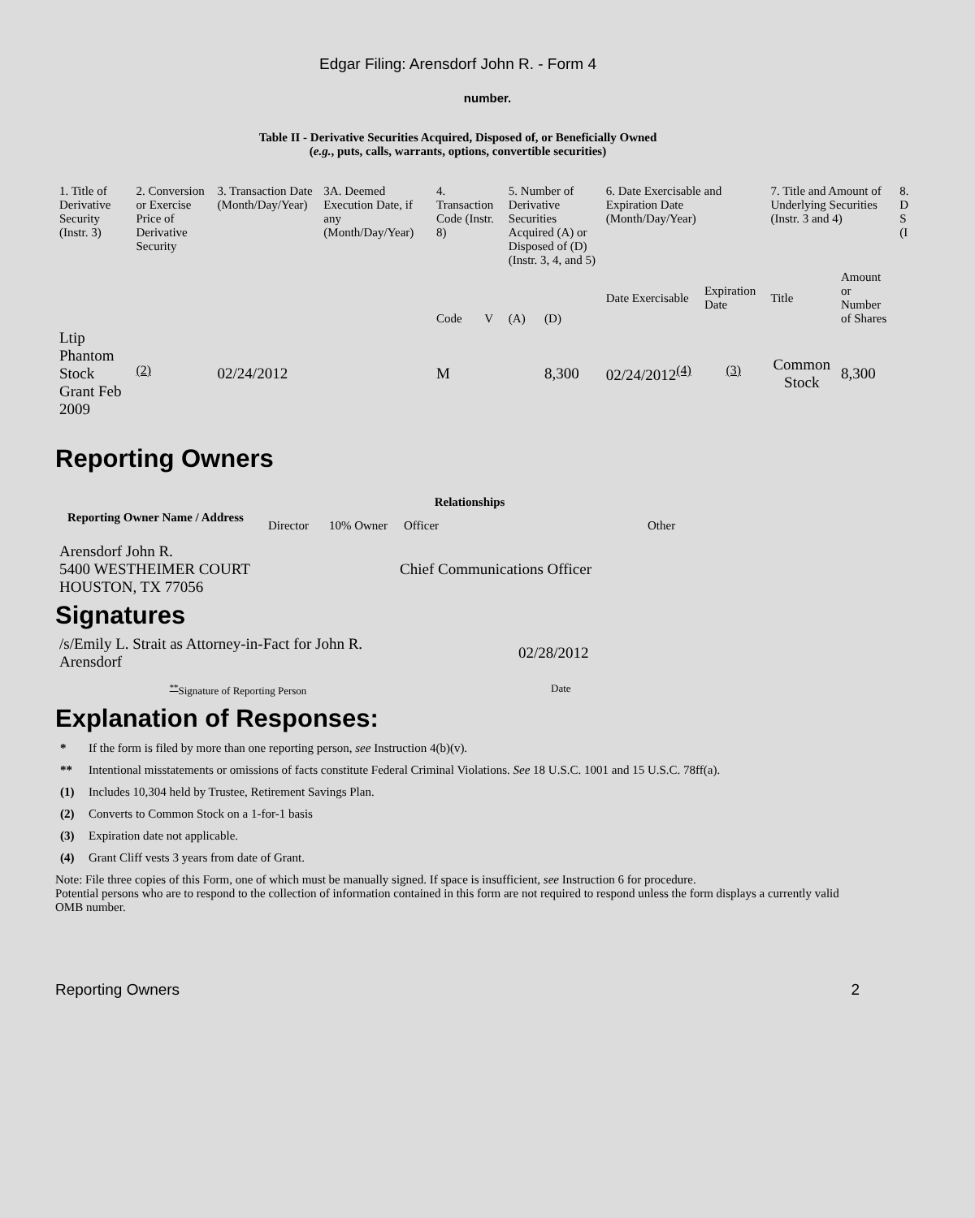Edgar Filing: Arensdorf John R. - Form 4
number.
Table II - Derivative Securities Acquired, Disposed of, or Beneficially Owned
(e.g., puts, calls, warrants, options, convertible securities)
| 1. Title of Derivative Security (Instr. 3) | 2. Conversion or Exercise Price of Derivative Security | 3. Transaction Date (Month/Day/Year) | 3A. Deemed Execution Date, if any (Month/Day/Year) | 4. Transaction Code (Instr. 8) | | 5. Number of Derivative Securities Acquired (A) or Disposed of (D) (Instr. 3, 4, and 5) | | 6. Date Exercisable and Expiration Date (Month/Day/Year) | | 7. Title and Amount of Underlying Securities (Instr. 3 and 4) | | 8. D S (I |
| | | | | Code | V | (A) | (D) | Date Exercisable | Expiration Date | Title | Amount or Number of Shares | |
| Ltip Phantom Stock Grant Feb 2009 | <sup>(2)</sup> | 02/24/2012 | | M | | | 8,300 | 02/24/2012<sup>(4)</sup> | <sup>(3)</sup> | Common Stock | 8,300 | |
Reporting Owners
| Reporting Owner Name / Address | Relationships | | | |
| --- | --- | --- | --- | --- |
| | Director | 10% Owner | Officer | Other |
| Arensdorf John R. 5400 WESTHEIMER COURT HOUSTON, TX 77056 | | | Chief Communications Officer | |
Signatures
| /s/Emily L. Strait as Attorney-in-Fact for John R. Arensdorf | 02/28/2012 |
| <sup>**</sup> Signature of Reporting Person | Date |
Explanation of Responses:
* If the form is filed by more than one reporting person, see Instruction 4(b)(v).
** Intentional misstatements or omissions of facts constitute Federal Criminal Violations. See 18 U.S.C. 1001 and 15 U.S.C. 78ff(a).
(1) Includes 10,304 held by Trustee, Retirement Savings Plan.
(2) Converts to Common Stock on a 1-for-1 basis
(3) Expiration date not applicable.
(4) Grant Cliff vests 3 years from date of Grant.
Note: File three copies of this Form, one of which must be manually signed. If space is insufficient, see Instruction 6 for procedure.
Potential persons who are to respond to the collection of information contained in this form are not required to respond unless the form displays a currently valid OMB number.
Reporting Owners 2